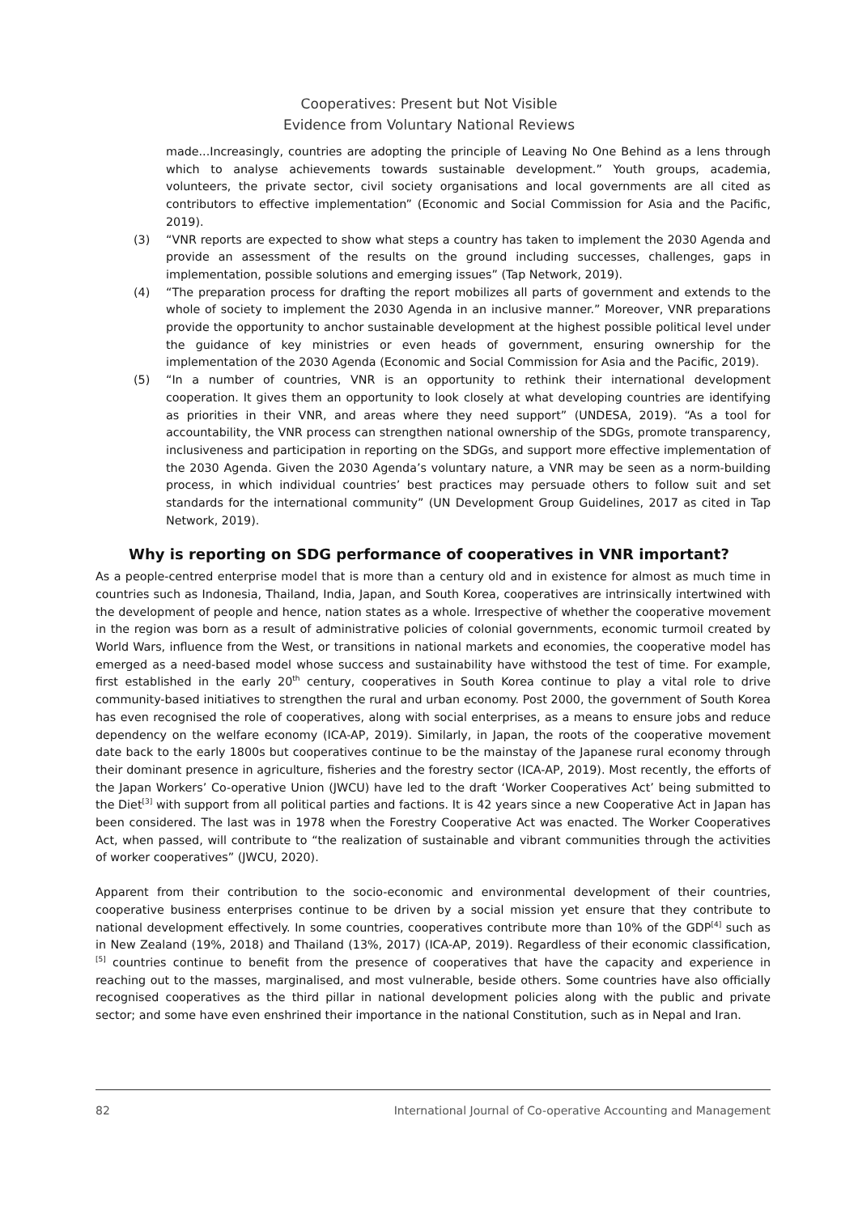Cooperatives: Present but Not Visible
Evidence from Voluntary National Reviews
made...Increasingly, countries are adopting the principle of Leaving No One Behind as a lens through which to analyse achievements towards sustainable development.” Youth groups, academia, volunteers, the private sector, civil society organisations and local governments are all cited as contributors to effective implementation” (Economic and Social Commission for Asia and the Pacific, 2019).
(3) “VNR reports are expected to show what steps a country has taken to implement the 2030 Agenda and provide an assessment of the results on the ground including successes, challenges, gaps in implementation, possible solutions and emerging issues” (Tap Network, 2019).
(4) “The preparation process for drafting the report mobilizes all parts of government and extends to the whole of society to implement the 2030 Agenda in an inclusive manner.” Moreover, VNR preparations provide the opportunity to anchor sustainable development at the highest possible political level under the guidance of key ministries or even heads of government, ensuring ownership for the implementation of the 2030 Agenda (Economic and Social Commission for Asia and the Pacific, 2019).
(5) “In a number of countries, VNR is an opportunity to rethink their international development cooperation. It gives them an opportunity to look closely at what developing countries are identifying as priorities in their VNR, and areas where they need support” (UNDESA, 2019). “As a tool for accountability, the VNR process can strengthen national ownership of the SDGs, promote transparency, inclusiveness and participation in reporting on the SDGs, and support more effective implementation of the 2030 Agenda. Given the 2030 Agenda’s voluntary nature, a VNR may be seen as a norm-building process, in which individual countries’ best practices may persuade others to follow suit and set standards for the international community” (UN Development Group Guidelines, 2017 as cited in Tap Network, 2019).
Why is reporting on SDG performance of cooperatives in VNR important?
As a people-centred enterprise model that is more than a century old and in existence for almost as much time in countries such as Indonesia, Thailand, India, Japan, and South Korea, cooperatives are intrinsically intertwined with the development of people and hence, nation states as a whole. Irrespective of whether the cooperative movement in the region was born as a result of administrative policies of colonial governments, economic turmoil created by World Wars, influence from the West, or transitions in national markets and economies, the cooperative model has emerged as a need-based model whose success and sustainability have withstood the test of time. For example, first established in the early 20<sup>th</sup> century, cooperatives in South Korea continue to play a vital role to drive community-based initiatives to strengthen the rural and urban economy. Post 2000, the government of South Korea has even recognised the role of cooperatives, along with social enterprises, as a means to ensure jobs and reduce dependency on the welfare economy (ICA-AP, 2019). Similarly, in Japan, the roots of the cooperative movement date back to the early 1800s but cooperatives continue to be the mainstay of the Japanese rural economy through their dominant presence in agriculture, fisheries and the forestry sector (ICA-AP, 2019). Most recently, the efforts of the Japan Workers’ Co-operative Union (JWCU) have led to the draft ‘Worker Cooperatives Act’ being submitted to the Diet<sup>[3]</sup> with support from all political parties and factions. It is 42 years since a new Cooperative Act in Japan has been considered. The last was in 1978 when the Forestry Cooperative Act was enacted. The Worker Cooperatives Act, when passed, will contribute to “the realization of sustainable and vibrant communities through the activities of worker cooperatives” (JWCU, 2020).
Apparent from their contribution to the socio-economic and environmental development of their countries, cooperative business enterprises continue to be driven by a social mission yet ensure that they contribute to national development effectively. In some countries, cooperatives contribute more than 10% of the GDP<sup>[4]</sup> such as in New Zealand (19%, 2018) and Thailand (13%, 2017) (ICA-AP, 2019). Regardless of their economic classification,<sup>[5]</sup> countries continue to benefit from the presence of cooperatives that have the capacity and experience in reaching out to the masses, marginalised, and most vulnerable, beside others. Some countries have also officially recognised cooperatives as the third pillar in national development policies along with the public and private sector; and some have even enshrined their importance in the national Constitution, such as in Nepal and Iran.
82 International Journal of Co-operative Accounting and Management